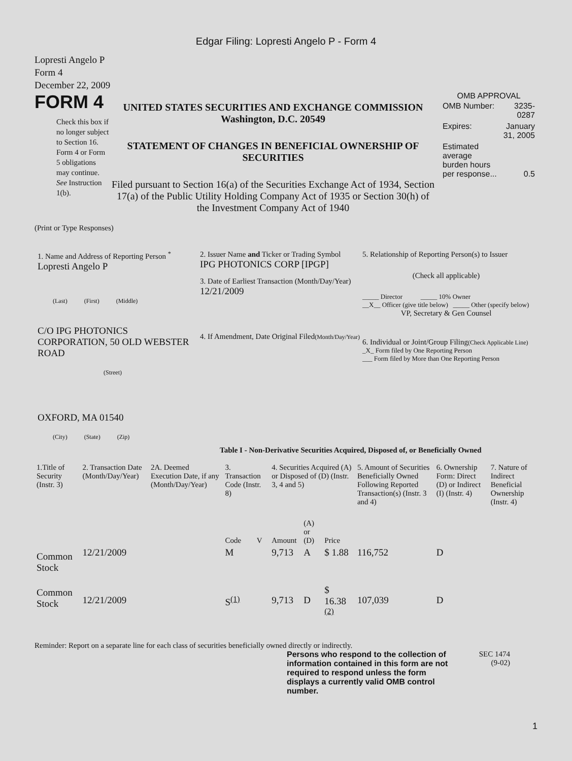Edgar Filing: Lopresti Angelo P - Form 4
Lopresti Angelo P
Form 4
December 22, 2009
FORM 4
Check this box if no longer subject to Section 16. Form 4 or Form 5 obligations may continue. See Instruction 1(b).
UNITED STATES SECURITIES AND EXCHANGE COMMISSION
Washington, D.C. 20549
STATEMENT OF CHANGES IN BENEFICIAL OWNERSHIP OF SECURITIES
Filed pursuant to Section 16(a) of the Securities Exchange Act of 1934, Section 17(a) of the Public Utility Holding Company Act of 1935 or Section 30(h) of the Investment Company Act of 1940
OMB APPROVAL
| OMB Number: | 3235-0287 |
| Expires: | January 31, 2005 |
| Estimated average burden hours per response... | 0.5 |
(Print or Type Responses)
1. Name and Address of Reporting Person <sup>*</sup>
Lopresti Angelo P
(Last) (First) (Middle)
C/O IPG PHOTONICS CORPORATION, 50 OLD WEBSTER ROAD
(Street)
OXFORD, MA 01540
(City) (State) (Zip)
2. Issuer Name and Ticker or Trading Symbol
IPG PHOTONICS CORP [IPGP]
3. Date of Earliest Transaction (Month/Day/Year)
12/21/2009
4. If Amendment, Date Original Filed(Month/Day/Year)
5. Relationship of Reporting Person(s) to Issuer
(Check all applicable)
_____ Director _____ 10% Owner
__X__ Officer (give title below) _____ Other (specify below)
VP, Secretary & Gen Counsel
6. Individual or Joint/Group Filing(Check Applicable Line)
_X_ Form filed by One Reporting Person
___ Form filed by More than One Reporting Person
Table I - Non-Derivative Securities Acquired, Disposed of, or Beneficially Owned
| 1.Title of Security (Instr. 3) | 2. Transaction Date (Month/Day/Year) | 2A. Deemed Execution Date, if any (Month/Day/Year) | 3. Transaction Code (Instr. 8) | | 4. Securities Acquired (A) or Disposed of (D) (Instr. 3, 4 and 5) | | | 5. Amount of Securities Beneficially Owned Following Reported Transaction(s) (Instr. 3 and 4) | 6. Ownership Form: Direct (D) or Indirect (I) (Instr. 4) | 7. Nature of Indirect Beneficial Ownership (Instr. 4) |
| --- | --- | --- | --- | --- | --- | --- | --- | --- | --- | --- |
| | | | Code | V | Amount | (A) or (D) | Price | | | |
| Common Stock | 12/21/2009 | | M | | 9,713 | A | $ 1.88 | 116,752 | D | |
| Common Stock | 12/21/2009 | | S<sup>(1)</sup> | | 9,713 | D | $ 16.38 <sup>(2)</sup> | 107,039 | D | |
Reminder: Report on a separate line for each class of securities beneficially owned directly or indirectly.
Persons who respond to the collection of information contained in this form are not required to respond unless the form displays a currently valid OMB control number.
SEC 1474
(9-02)
1